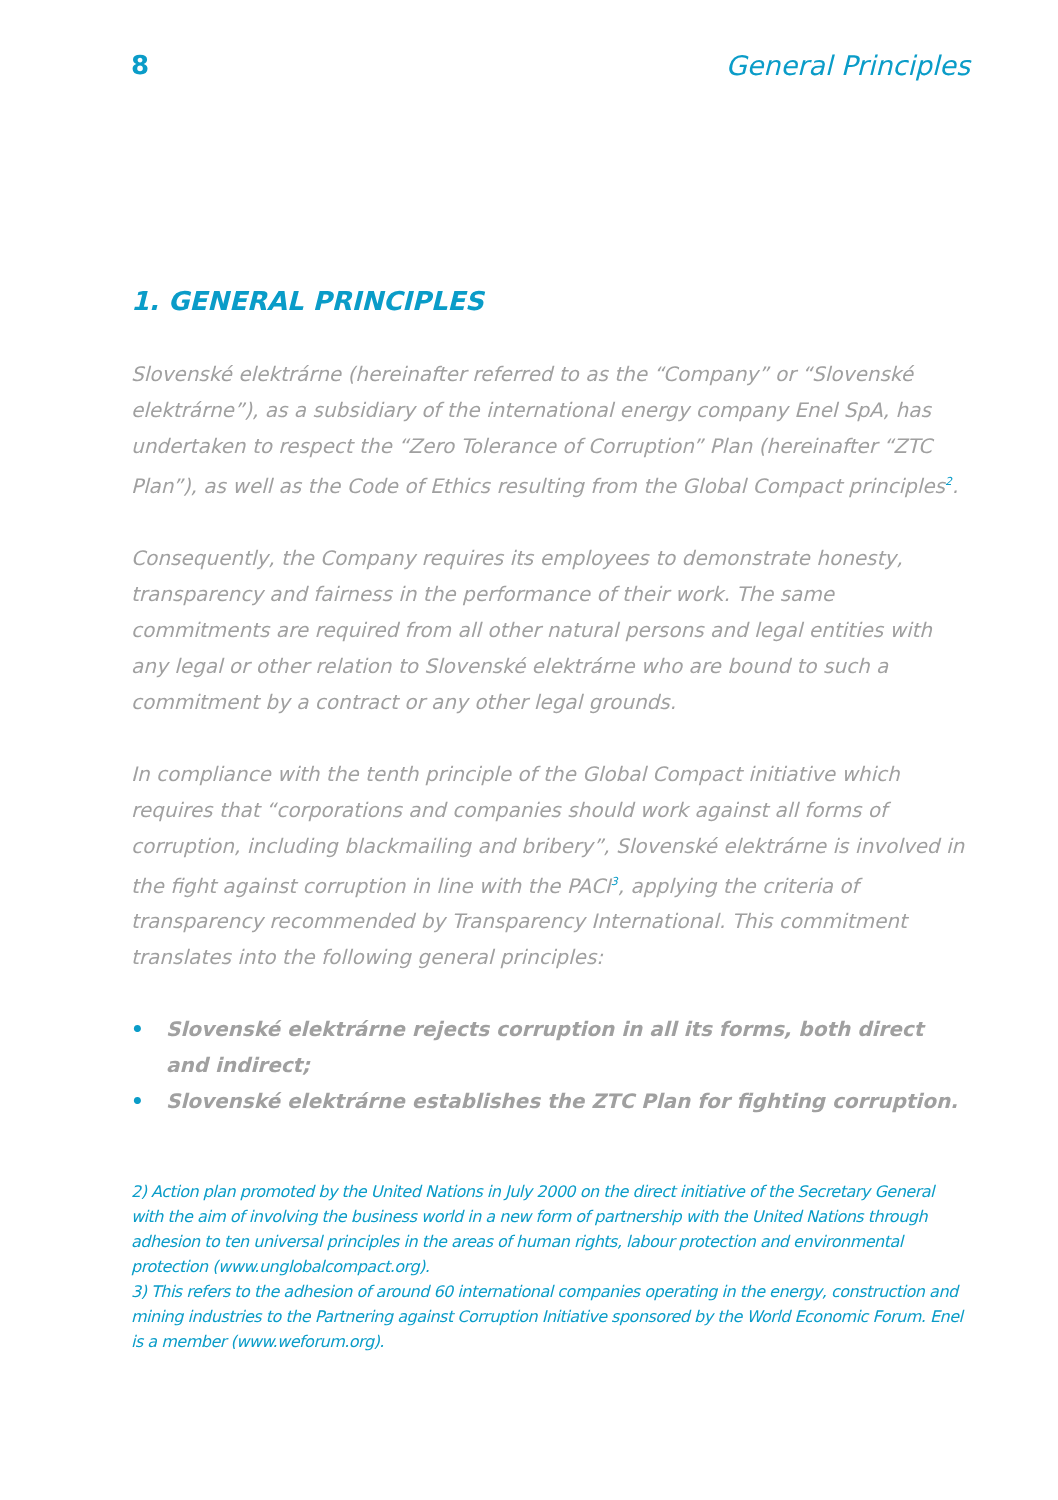8 General Principles
1. GENERAL PRINCIPLES
Slovenské elektrárne (hereinafter referred to as the “Company” or “Slovenské elektrárne”), as a subsidiary of the international energy company Enel SpA, has undertaken to respect the “Zero Tolerance of Corruption” Plan (hereinafter “ZTC Plan”), as well as the Code of Ethics resulting from the Global Compact principles<sup>2</sup>.
Consequently, the Company requires its employees to demonstrate honesty, transparency and fairness in the performance of their work. The same commitments are required from all other natural persons and legal entities with any legal or other relation to Slovenské elektrárne who are bound to such a commitment by a contract or any other legal grounds.
In compliance with the tenth principle of the Global Compact initiative which requires that “corporations and companies should work against all forms of corruption, including blackmailing and bribery”, Slovenské elektrárne is involved in the fight against corruption in line with the PACI<sup>3</sup>, applying the criteria of transparency recommended by Transparency International. This commitment translates into the following general principles:
• Slovenské elektrárne rejects corruption in all its forms, both direct and indirect;
• Slovenské elektrárne establishes the ZTC Plan for fighting corruption.
2) Action plan promoted by the United Nations in July 2000 on the direct initiative of the Secretary General with the aim of involving the business world in a new form of partnership with the United Nations through adhesion to ten universal principles in the areas of human rights, labour protection and environmental protection (www.unglobalcompact.org).
3) This refers to the adhesion of around 60 international companies operating in the energy, construction and mining industries to the Partnering against Corruption Initiative sponsored by the World Economic Forum. Enel is a member (www.weforum.org).